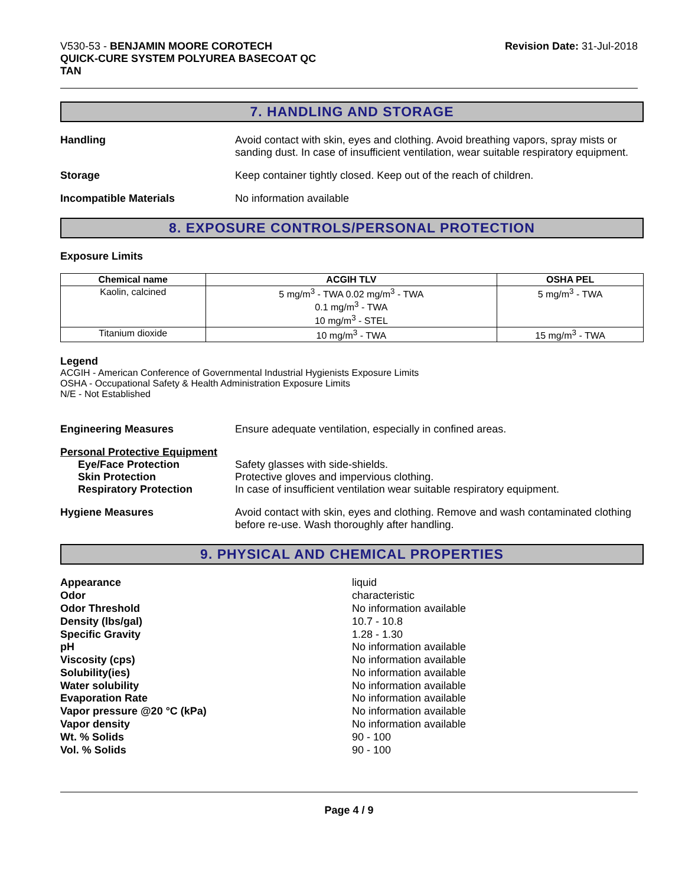V530-53 - BENJAMIN MOORE COROTECH
QUICK-CURE SYSTEM POLYUREA BASECOAT QC
TAN
Revision Date: 31-Jul-2018
7. HANDLING AND STORAGE
Handling Avoid contact with skin, eyes and clothing. Avoid breathing vapors, spray mists or sanding dust. In case of insufficient ventilation, wear suitable respiratory equipment.
Storage Keep container tightly closed. Keep out of the reach of children.
Incompatible Materials No information available
8. EXPOSURE CONTROLS/PERSONAL PROTECTION
Exposure Limits
| Chemical name | ACGIH TLV | OSHA PEL |
| --- | --- | --- |
| Kaolin, calcined | 5 mg/m<sup>3</sup> - TWA 0.02 mg/m<sup>3</sup> - TWA 0.1 mg/m<sup>3</sup> - TWA 10 mg/m<sup>3</sup> - STEL | 5 mg/m<sup>3</sup> - TWA |
| Titanium dioxide | 10 mg/m<sup>3</sup> - TWA | 15 mg/m<sup>3</sup> - TWA |
Legend
ACGIH - American Conference of Governmental Industrial Hygienists Exposure Limits
OSHA - Occupational Safety & Health Administration Exposure Limits
N/E - Not Established
Engineering Measures Ensure adequate ventilation, especially in confined areas.
Personal Protective Equipment
Eye/Face Protection Safety glasses with side-shields.
Skin Protection Protective gloves and impervious clothing.
Respiratory Protection In case of insufficient ventilation wear suitable respiratory equipment.
Hygiene Measures Avoid contact with skin, eyes and clothing. Remove and wash contaminated clothing before re-use. Wash thoroughly after handling.
9. PHYSICAL AND CHEMICAL PROPERTIES
Appearance
Odor
Odor Threshold
Density (lbs/gal)
Specific Gravity
pH
Viscosity (cps)
Solubility(ies)
Water solubility
Evaporation Rate
Vapor pressure @20 °C (kPa)
Vapor density
Wt. % Solids
Vol. % Solids
liquid
characteristic
No information available
10.7 - 10.8
1.28 - 1.30
No information available
No information available
No information available
No information available
No information available
No information available
No information available
90 - 100
90 - 100
Page 4 / 9